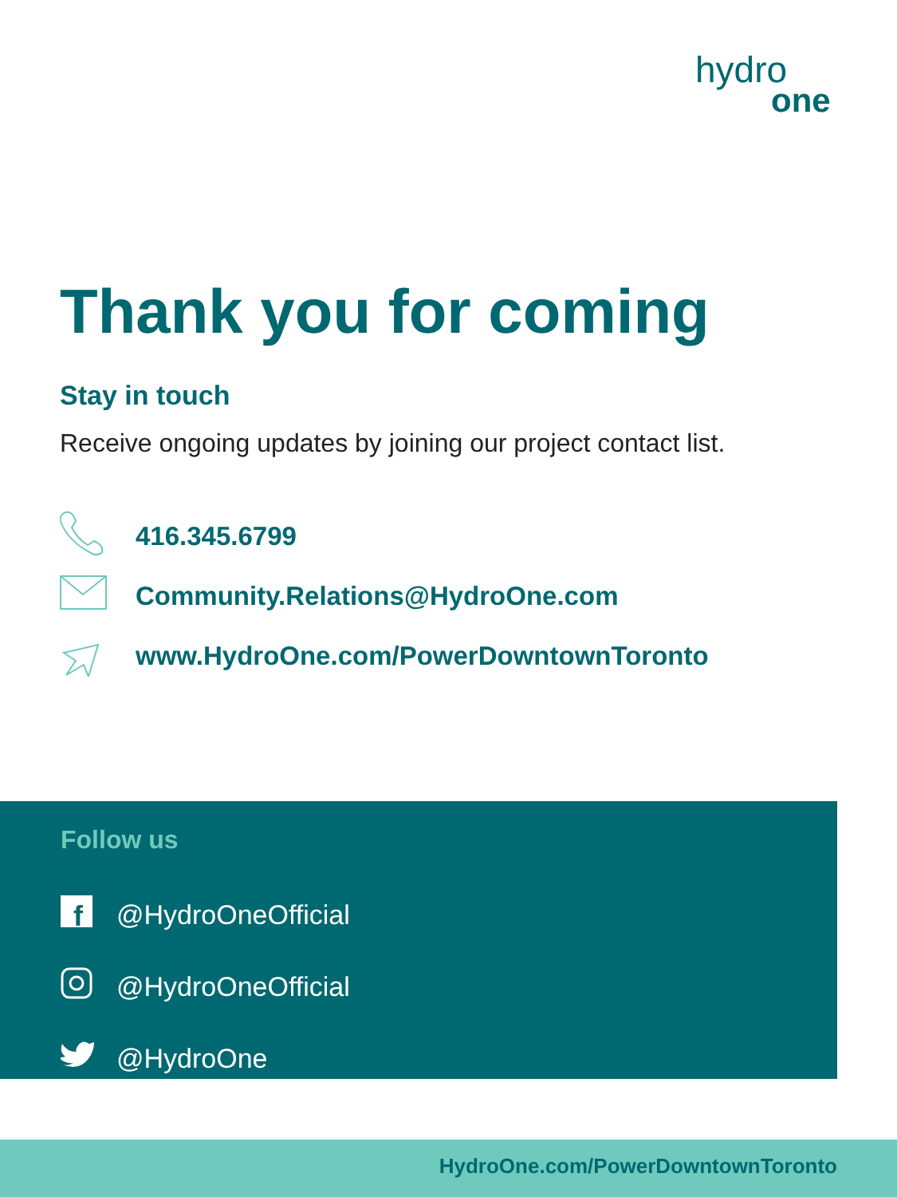hydro
one
Thank you for coming
Stay in touch
Receive ongoing updates by joining our project contact list.
416.345.6799
Community.Relations@HydroOne.com
www.HydroOne.com/PowerDowntownToronto
Follow us
f
@HydroOneOfficial
@HydroOneOfficial
@HydroOne
HydroOne.com/PowerDowntownToronto